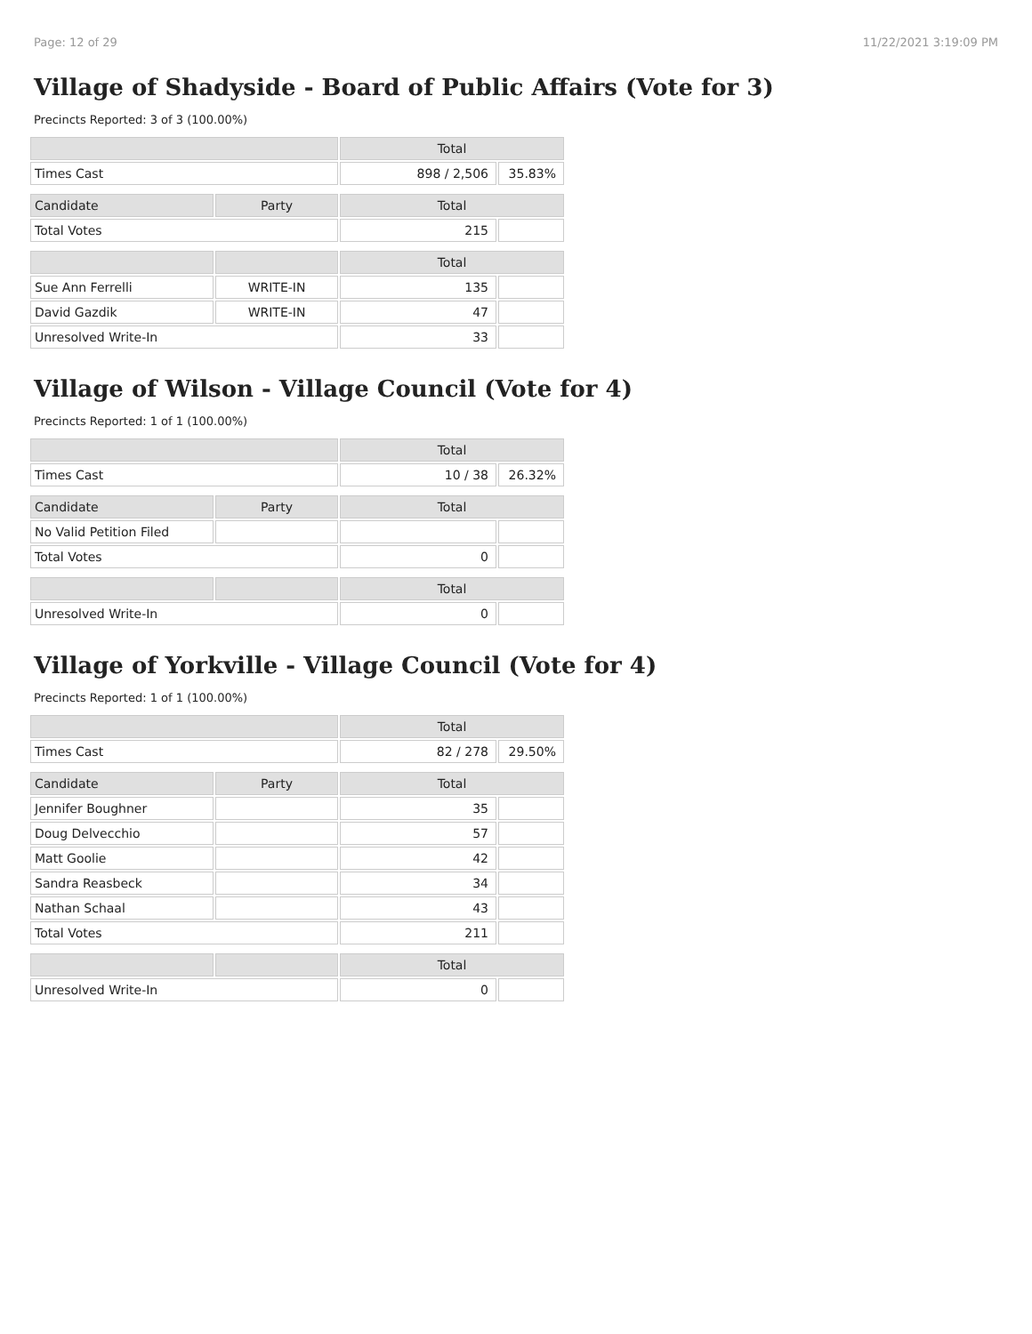Page: 12 of 29 11/22/2021 3:19:09 PM
Village of Shadyside - Board of Public Affairs (Vote for 3)
Precincts Reported: 3 of 3 (100.00%)
| | | Total | |
| --- | --- | --- | --- |
| Times Cast | | 898 / 2,506 | 35.83% |
| Candidate | Party | Total | |
| Total Votes | | 215 | |
| | | Total | |
| Sue Ann Ferrelli | WRITE-IN | 135 | |
| David Gazdik | WRITE-IN | 47 | |
| Unresolved Write-In | | 33 | |
Village of Wilson - Village Council (Vote for 4)
Precincts Reported: 1 of 1 (100.00%)
| | | Total | |
| --- | --- | --- | --- |
| Times Cast | | 10 / 38 | 26.32% |
| Candidate | Party | Total | |
| No Valid Petition Filed | | | |
| Total Votes | | 0 | |
| | | Total | |
| Unresolved Write-In | | 0 | |
Village of Yorkville - Village Council (Vote for 4)
Precincts Reported: 1 of 1 (100.00%)
| | | Total | |
| --- | --- | --- | --- |
| Times Cast | | 82 / 278 | 29.50% |
| Candidate | Party | Total | |
| Jennifer Boughner | | 35 | |
| Doug Delvecchio | | 57 | |
| Matt Goolie | | 42 | |
| Sandra Reasbeck | | 34 | |
| Nathan Schaal | | 43 | |
| Total Votes | | 211 | |
| | | Total | |
| Unresolved Write-In | | 0 | |